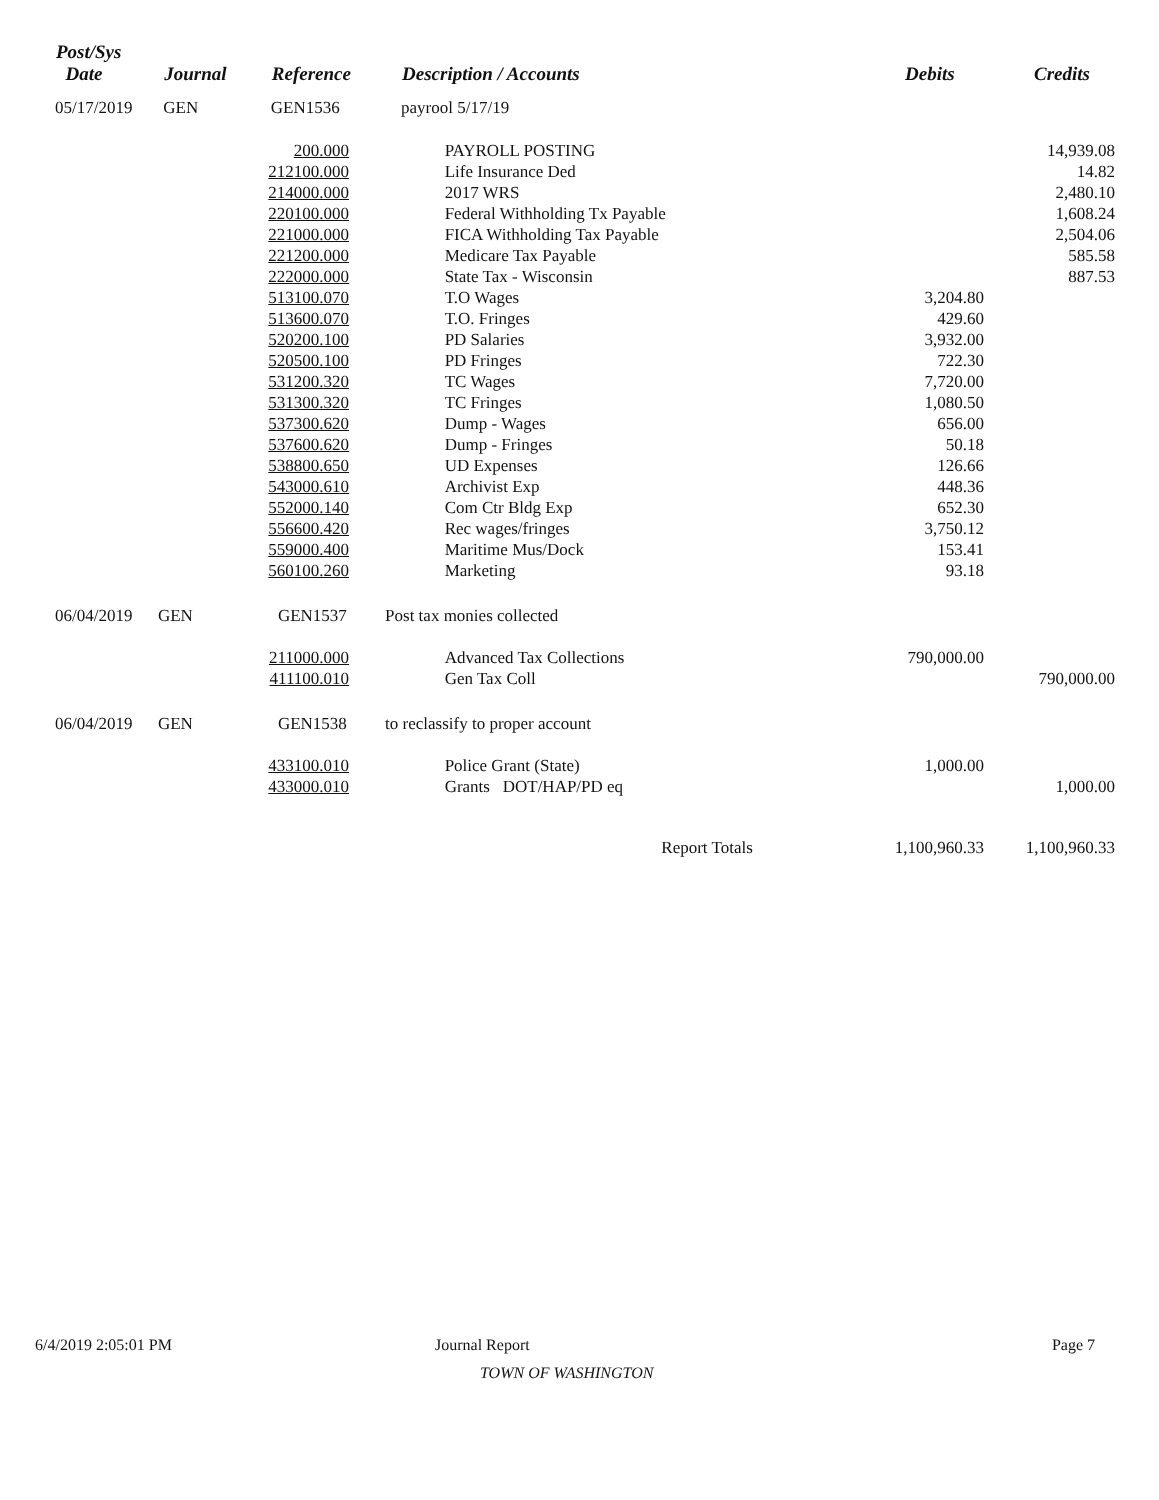| Post/Sys Date | Journal | Reference | Description / Accounts | Debits | Credits |
| --- | --- | --- | --- | --- | --- |
| 05/17/2019 | GEN | GEN1536 | payrool 5/17/19 | | |
| 200.000 | | PAYROLL POSTING | | 14,939.08 |
| 212100.000 | | Life Insurance Ded | | 14.82 |
| 214000.000 | | 2017 WRS | | 2,480.10 |
| 220100.000 | | Federal Withholding Tx Payable | | 1,608.24 |
| 221000.000 | | FICA Withholding Tax Payable | | 2,504.06 |
| 221200.000 | | Medicare Tax Payable | | 585.58 |
| 222000.000 | | State Tax - Wisconsin | | 887.53 |
| 513100.070 | | T.O Wages | 3,204.80 | |
| 513600.070 | | T.O. Fringes | 429.60 | |
| 520200.100 | | PD Salaries | 3,932.00 | |
| 520500.100 | | PD Fringes | 722.30 | |
| 531200.320 | | TC Wages | 7,720.00 | |
| 531300.320 | | TC Fringes | 1,080.50 | |
| 537300.620 | | Dump - Wages | 656.00 | |
| 537600.620 | | Dump - Fringes | 50.18 | |
| 538800.650 | | UD Expenses | 126.66 | |
| 543000.610 | | Archivist Exp | 448.36 | |
| 552000.140 | | Com Ctr Bldg Exp | 652.30 | |
| 556600.420 | | Rec wages/fringes | 3,750.12 | |
| 559000.400 | | Maritime Mus/Dock | 153.41 | |
| 560100.260 | | Marketing | 93.18 | |
| 06/04/2019 GEN GEN1537 Post tax monies collected | | | | |
| 211000.000 | | Advanced Tax Collections | 790,000.00 | |
| 411100.010 | | Gen Tax Coll | | 790,000.00 |
| 06/04/2019 GEN GEN1538 to reclassify to proper account | | | | |
| 433100.010 | | Police Grant (State) | 1,000.00 | |
| 433000.010 | | Grants DOT/HAP/PD eq | | 1,000.00 |
| | | Report Totals | 1,100,960.33 | 1,100,960.33 |
6/4/2019 2:05:01 PM Journal Report Page 7
TOWN OF WASHINGTON